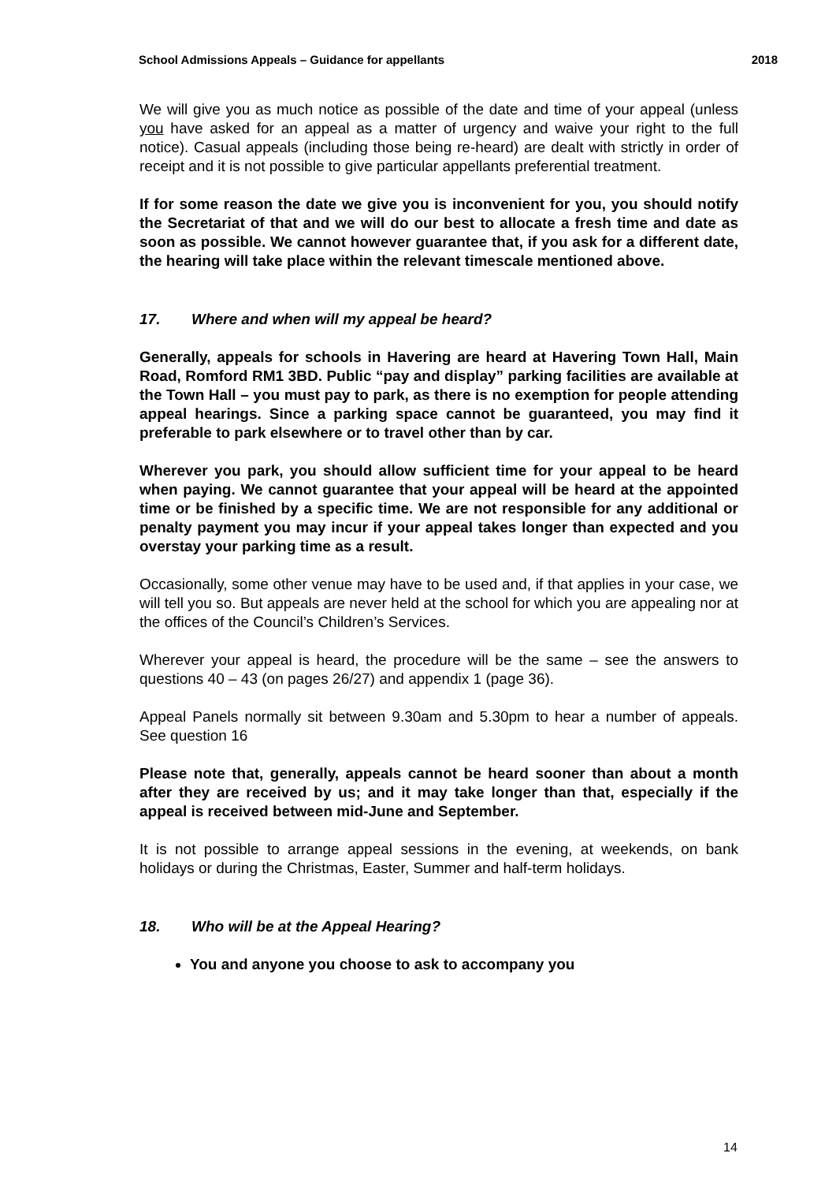School Admissions Appeals – Guidance for appellants 2018
We will give you as much notice as possible of the date and time of your appeal (unless you have asked for an appeal as a matter of urgency and waive your right to the full notice). Casual appeals (including those being re-heard) are dealt with strictly in order of receipt and it is not possible to give particular appellants preferential treatment.
If for some reason the date we give you is inconvenient for you, you should notify the Secretariat of that and we will do our best to allocate a fresh time and date as soon as possible. We cannot however guarantee that, if you ask for a different date, the hearing will take place within the relevant timescale mentioned above.
17. Where and when will my appeal be heard?
Generally, appeals for schools in Havering are heard at Havering Town Hall, Main Road, Romford RM1 3BD. Public “pay and display” parking facilities are available at the Town Hall – you must pay to park, as there is no exemption for people attending appeal hearings. Since a parking space cannot be guaranteed, you may find it preferable to park elsewhere or to travel other than by car.
Wherever you park, you should allow sufficient time for your appeal to be heard when paying. We cannot guarantee that your appeal will be heard at the appointed time or be finished by a specific time. We are not responsible for any additional or penalty payment you may incur if your appeal takes longer than expected and you overstay your parking time as a result.
Occasionally, some other venue may have to be used and, if that applies in your case, we will tell you so. But appeals are never held at the school for which you are appealing nor at the offices of the Council’s Children’s Services.
Wherever your appeal is heard, the procedure will be the same – see the answers to questions 40 – 43 (on pages 26/27) and appendix 1 (page 36).
Appeal Panels normally sit between 9.30am and 5.30pm to hear a number of appeals. See question 16
Please note that, generally, appeals cannot be heard sooner than about a month after they are received by us; and it may take longer than that, especially if the appeal is received between mid-June and September.
It is not possible to arrange appeal sessions in the evening, at weekends, on bank holidays or during the Christmas, Easter, Summer and half-term holidays.
18. Who will be at the Appeal Hearing?
You and anyone you choose to ask to accompany you
14